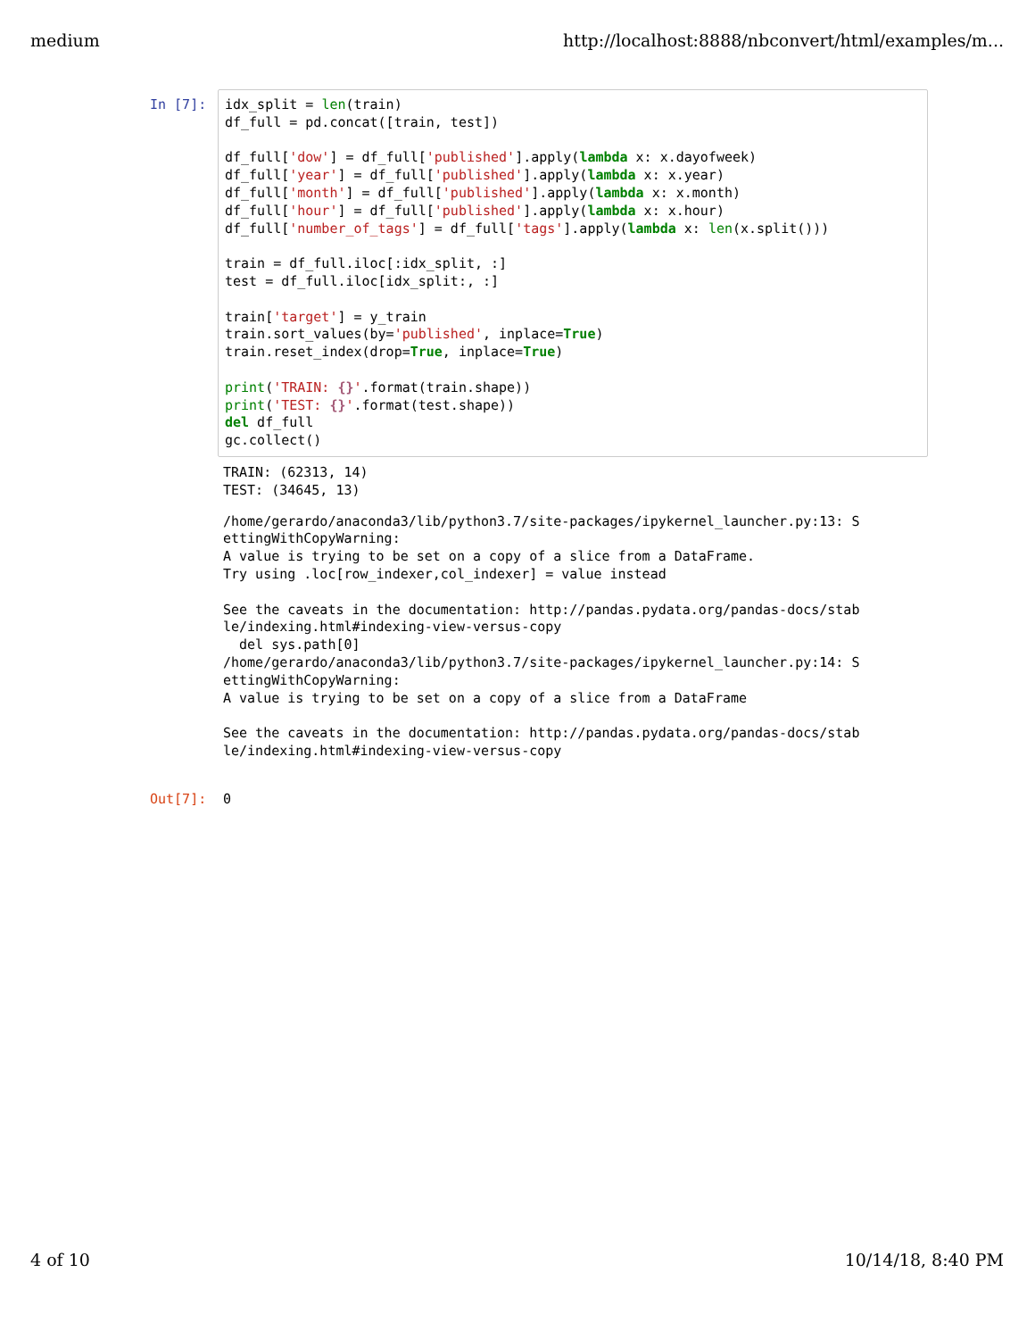medium http://localhost:8888/nbconvert/html/examples/m...
In [7]:
idx_split = len(train)
df_full = pd.concat([train, test])

df_full['dow'] = df_full['published'].apply(lambda x: x.dayofweek)
df_full['year'] = df_full['published'].apply(lambda x: x.year)
df_full['month'] = df_full['published'].apply(lambda x: x.month)
df_full['hour'] = df_full['published'].apply(lambda x: x.hour)
df_full['number_of_tags'] = df_full['tags'].apply(lambda x: len(x.split()))

train = df_full.iloc[:idx_split, :]
test = df_full.iloc[idx_split:, :]

train['target'] = y_train
train.sort_values(by='published', inplace=True)
train.reset_index(drop=True, inplace=True)

print('TRAIN: {}'.format(train.shape))
print('TEST: {}'.format(test.shape))
del df_full
gc.collect()
TRAIN: (62313, 14)
TEST: (34645, 13)
/home/gerardo/anaconda3/lib/python3.7/site-packages/ipykernel_launcher.py:13: S
ettingWithCopyWarning:
A value is trying to be set on a copy of a slice from a DataFrame.
Try using .loc[row_indexer,col_indexer] = value instead

See the caveats in the documentation: http://pandas.pydata.org/pandas-docs/stab
le/indexing.html#indexing-view-versus-copy
  del sys.path[0]
/home/gerardo/anaconda3/lib/python3.7/site-packages/ipykernel_launcher.py:14: S
ettingWithCopyWarning:
A value is trying to be set on a copy of a slice from a DataFrame

See the caveats in the documentation: http://pandas.pydata.org/pandas-docs/stab
le/indexing.html#indexing-view-versus-copy
Out[7]:
0
4 of 10 10/14/18, 8:40 PM